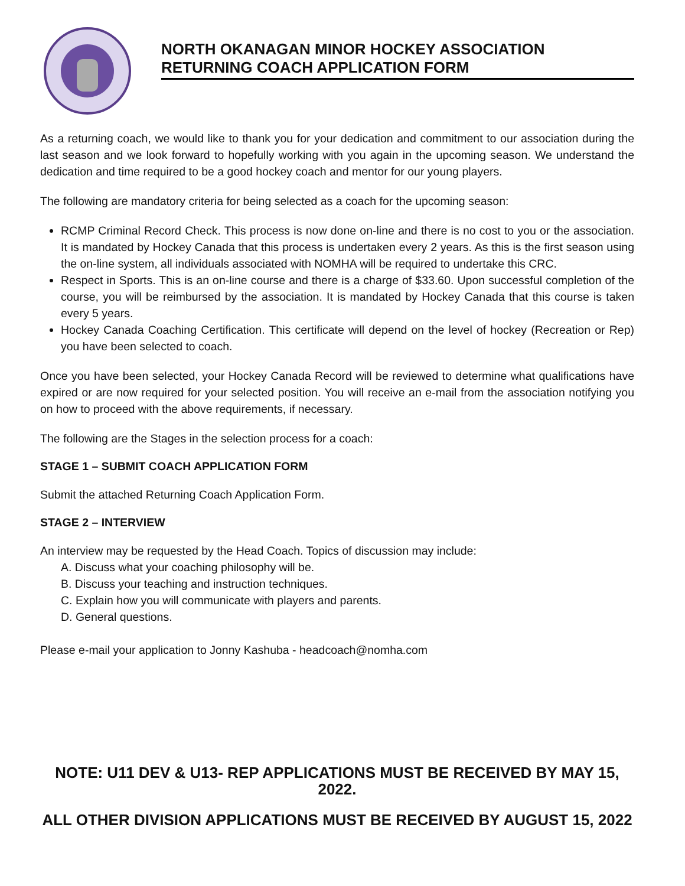NORTH OKANAGAN MINOR HOCKEY ASSOCIATION
RETURNING COACH APPLICATION FORM
As a returning coach, we would like to thank you for your dedication and commitment to our association during the last season and we look forward to hopefully working with you again in the upcoming season. We understand the dedication and time required to be a good hockey coach and mentor for our young players.
The following are mandatory criteria for being selected as a coach for the upcoming season:
RCMP Criminal Record Check. This process is now done on-line and there is no cost to you or the association. It is mandated by Hockey Canada that this process is undertaken every 2 years. As this is the first season using the on-line system, all individuals associated with NOMHA will be required to undertake this CRC.
Respect in Sports. This is an on-line course and there is a charge of $33.60. Upon successful completion of the course, you will be reimbursed by the association. It is mandated by Hockey Canada that this course is taken every 5 years.
Hockey Canada Coaching Certification. This certificate will depend on the level of hockey (Recreation or Rep) you have been selected to coach.
Once you have been selected, your Hockey Canada Record will be reviewed to determine what qualifications have expired or are now required for your selected position. You will receive an e-mail from the association notifying you on how to proceed with the above requirements, if necessary.
The following are the Stages in the selection process for a coach:
STAGE 1 – SUBMIT COACH APPLICATION FORM
Submit the attached Returning Coach Application Form.
STAGE 2 – INTERVIEW
An interview may be requested by the Head Coach. Topics of discussion may include:
A. Discuss what your coaching philosophy will be.
B. Discuss your teaching and instruction techniques.
C. Explain how you will communicate with players and parents.
D. General questions.
Please e-mail your application to Jonny Kashuba - headcoach@nomha.com
NOTE: U11 DEV & U13- REP APPLICATIONS MUST BE RECEIVED BY MAY 15, 2022.
ALL OTHER DIVISION APPLICATIONS MUST BE RECEIVED BY AUGUST 15, 2022